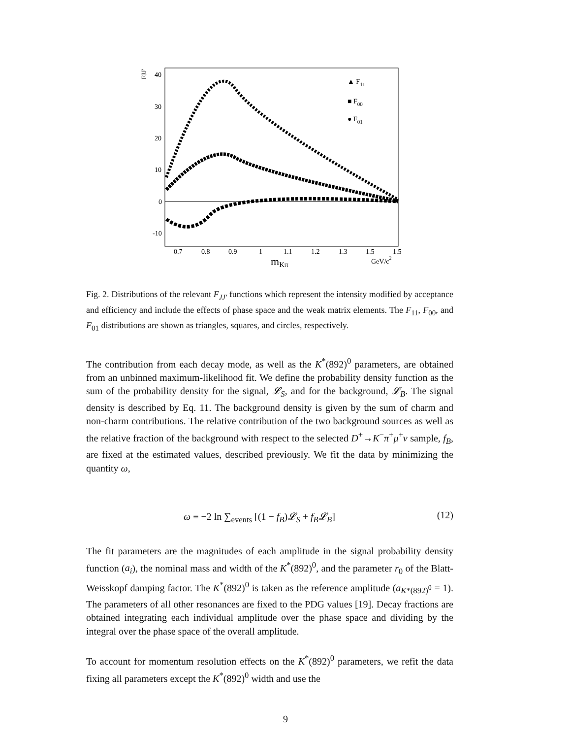FJJ'
40
30
20
10
0
-10
0.7
0.8
0.9
1
1.1
1.2
1.3
1.5
1.5
mKπ
GeV/c2
▲ F11
■ F00
● F01
Fig. 2. Distributions of the relevant F<sub>JJ′</sub> functions which represent the intensity modified by acceptance and efficiency and include the effects of phase space and the weak matrix elements. The F<sub>11</sub>, F<sub>00</sub>, and F<sub>01</sub> distributions are shown as triangles, squares, and circles, respectively.
The contribution from each decay mode, as well as the K<sup>*</sup>(892)<sup>0</sup> parameters, are obtained from an unbinned maximum-likelihood fit. We define the probability density function as the sum of the probability density for the signal, 𝓛<sub>S</sub>, and for the background, 𝓛<sub>B</sub>. The signal density is described by Eq. 11. The background density is given by the sum of charm and non-charm contributions. The relative contribution of the two background sources as well as the relative fraction of the background with respect to the selected D<sup>+</sup>→K<sup>−</sup>π<sup>+</sup>μ<sup>+</sup>ν sample, f<sub>B</sub>, are fixed at the estimated values, described previously. We fit the data by minimizing the quantity ω,
ω ≡ −2 ln ∑<sub>events</sub> [(1 − f<sub>B</sub>)𝓛<sub>S</sub> + f<sub>B</sub>𝓛<sub>B</sub>] (12)
The fit parameters are the magnitudes of each amplitude in the signal probability density function (a<sub>i</sub>), the nominal mass and width of the K<sup>*</sup>(892)<sup>0</sup>, and the parameter r<sub>0</sub> of the Blatt-Weisskopf damping factor. The K<sup>*</sup>(892)<sup>0</sup> is taken as the reference amplitude (a<sub>K*(892)<sup>0</sup></sub> = 1). The parameters of all other resonances are fixed to the PDG values [19]. Decay fractions are obtained integrating each individual amplitude over the phase space and dividing by the integral over the phase space of the overall amplitude.
To account for momentum resolution effects on the K<sup>*</sup>(892)<sup>0</sup> parameters, we refit the data fixing all parameters except the K<sup>*</sup>(892)<sup>0</sup> width and use the
9